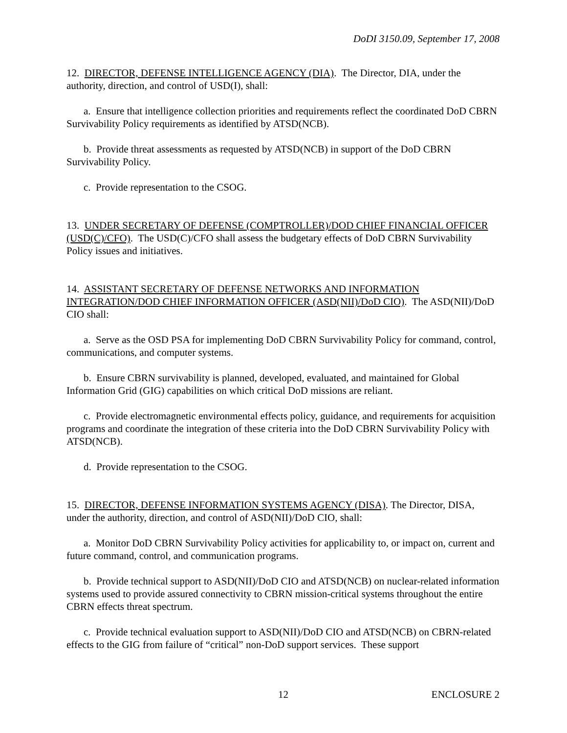DoDI 3150.09, September 17, 2008
12. DIRECTOR, DEFENSE INTELLIGENCE AGENCY (DIA). The Director, DIA, under the authority, direction, and control of USD(I), shall:
a. Ensure that intelligence collection priorities and requirements reflect the coordinated DoD CBRN Survivability Policy requirements as identified by ATSD(NCB).
b. Provide threat assessments as requested by ATSD(NCB) in support of the DoD CBRN Survivability Policy.
c. Provide representation to the CSOG.
13. UNDER SECRETARY OF DEFENSE (COMPTROLLER)/DOD CHIEF FINANCIAL OFFICER (USD(C)/CFO). The USD(C)/CFO shall assess the budgetary effects of DoD CBRN Survivability Policy issues and initiatives.
14. ASSISTANT SECRETARY OF DEFENSE NETWORKS AND INFORMATION INTEGRATION/DOD CHIEF INFORMATION OFFICER (ASD(NII)/DoD CIO). The ASD(NII)/DoD CIO shall:
a. Serve as the OSD PSA for implementing DoD CBRN Survivability Policy for command, control, communications, and computer systems.
b. Ensure CBRN survivability is planned, developed, evaluated, and maintained for Global Information Grid (GIG) capabilities on which critical DoD missions are reliant.
c. Provide electromagnetic environmental effects policy, guidance, and requirements for acquisition programs and coordinate the integration of these criteria into the DoD CBRN Survivability Policy with ATSD(NCB).
d. Provide representation to the CSOG.
15. DIRECTOR, DEFENSE INFORMATION SYSTEMS AGENCY (DISA). The Director, DISA, under the authority, direction, and control of ASD(NII)/DoD CIO, shall:
a. Monitor DoD CBRN Survivability Policy activities for applicability to, or impact on, current and future command, control, and communication programs.
b. Provide technical support to ASD(NII)/DoD CIO and ATSD(NCB) on nuclear-related information systems used to provide assured connectivity to CBRN mission-critical systems throughout the entire CBRN effects threat spectrum.
c. Provide technical evaluation support to ASD(NII)/DoD CIO and ATSD(NCB) on CBRN-related effects to the GIG from failure of “critical” non-DoD support services. These support
12 ENCLOSURE 2